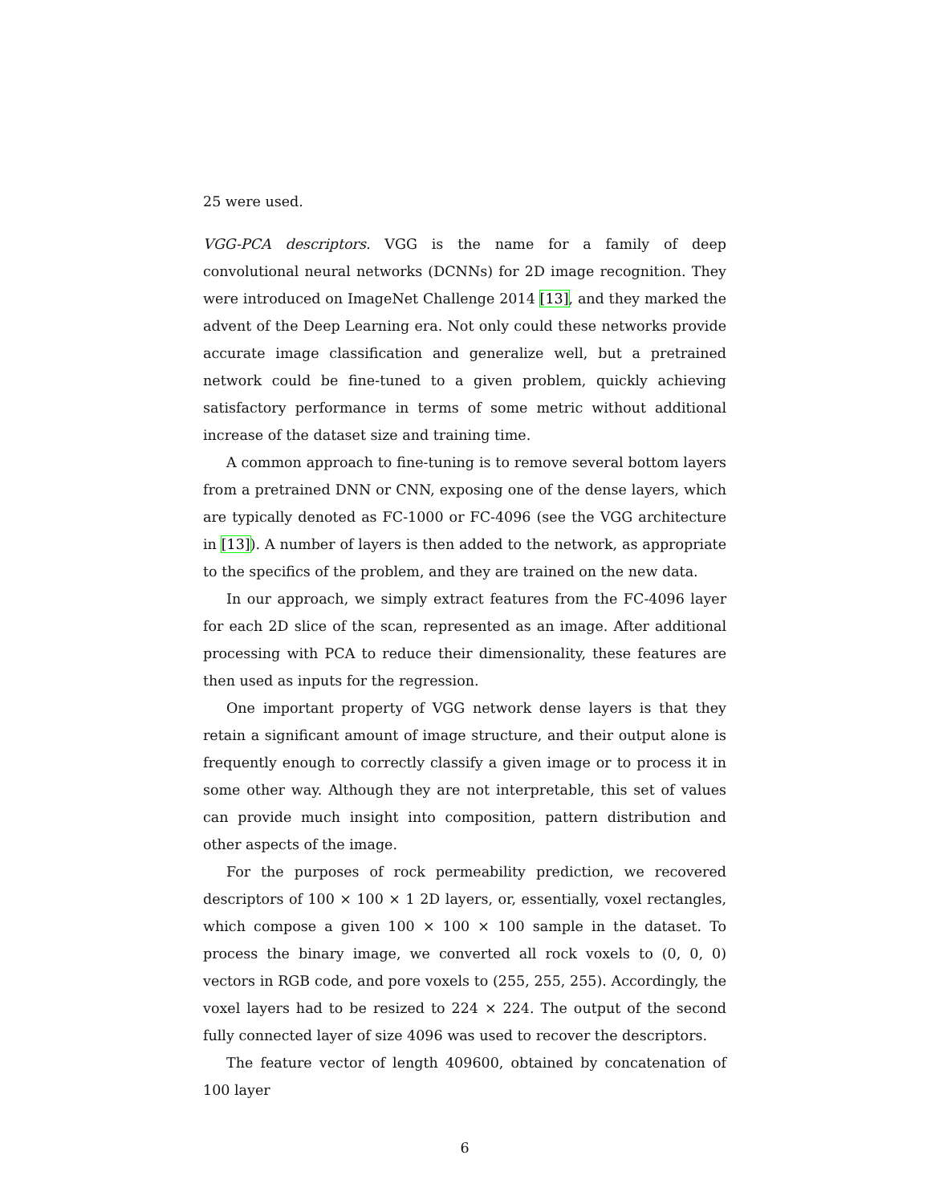25 were used.
VGG-PCA descriptors. VGG is the name for a family of deep convolutional neural networks (DCNNs) for 2D image recognition. They were introduced on ImageNet Challenge 2014 [13], and they marked the advent of the Deep Learning era. Not only could these networks provide accurate image classification and generalize well, but a pretrained network could be fine-tuned to a given problem, quickly achieving satisfactory performance in terms of some metric without additional increase of the dataset size and training time.
A common approach to fine-tuning is to remove several bottom layers from a pretrained DNN or CNN, exposing one of the dense layers, which are typically denoted as FC-1000 or FC-4096 (see the VGG architecture in [13]). A number of layers is then added to the network, as appropriate to the specifics of the problem, and they are trained on the new data.
In our approach, we simply extract features from the FC-4096 layer for each 2D slice of the scan, represented as an image. After additional processing with PCA to reduce their dimensionality, these features are then used as inputs for the regression.
One important property of VGG network dense layers is that they retain a significant amount of image structure, and their output alone is frequently enough to correctly classify a given image or to process it in some other way. Although they are not interpretable, this set of values can provide much insight into composition, pattern distribution and other aspects of the image.
For the purposes of rock permeability prediction, we recovered descriptors of 100 × 100 × 1 2D layers, or, essentially, voxel rectangles, which compose a given 100 × 100 × 100 sample in the dataset. To process the binary image, we converted all rock voxels to (0, 0, 0) vectors in RGB code, and pore voxels to (255, 255, 255). Accordingly, the voxel layers had to be resized to 224 × 224. The output of the second fully connected layer of size 4096 was used to recover the descriptors.
The feature vector of length 409600, obtained by concatenation of 100 layer
6